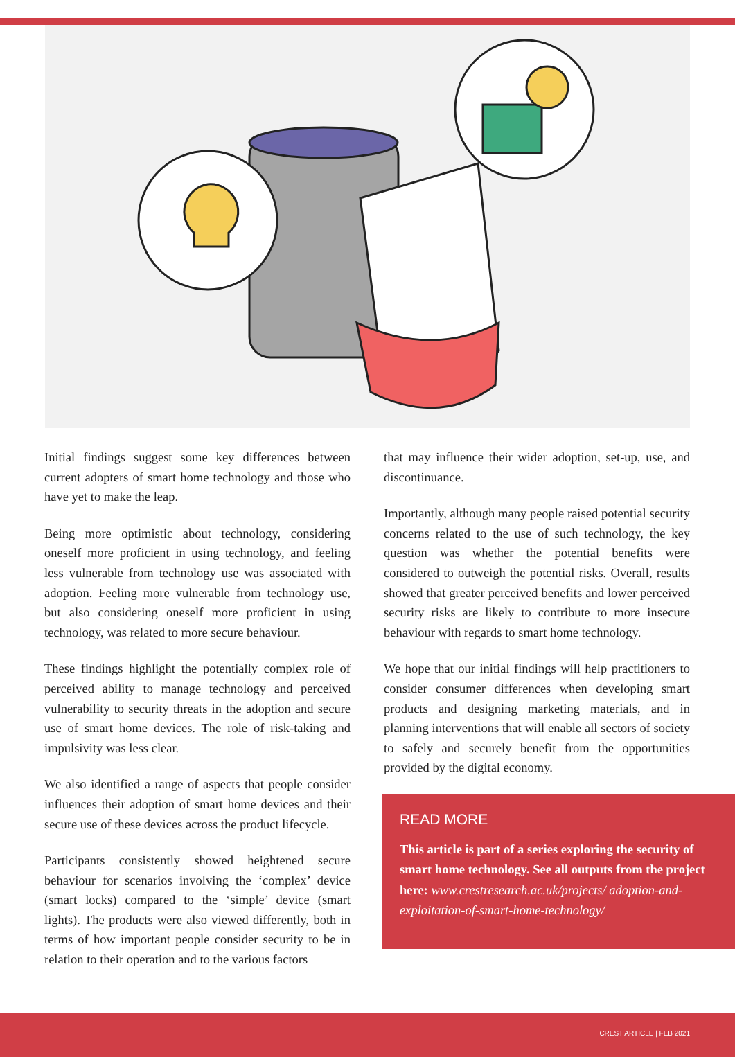Initial findings suggest some key differences between current adopters of smart home technology and those who have yet to make the leap.
Being more optimistic about technology, considering oneself more proficient in using technology, and feeling less vulnerable from technology use was associated with adoption. Feeling more vulnerable from technology use, but also considering oneself more proficient in using technology, was related to more secure behaviour.
These findings highlight the potentially complex role of perceived ability to manage technology and perceived vulnerability to security threats in the adoption and secure use of smart home devices. The role of risk-taking and impulsivity was less clear.
We also identified a range of aspects that people consider influences their adoption of smart home devices and their secure use of these devices across the product lifecycle.
Participants consistently showed heightened secure behaviour for scenarios involving the ‘complex’ device (smart locks) compared to the ‘simple’ device (smart lights). The products were also viewed differently, both in terms of how important people consider security to be in relation to their operation and to the various factors
that may influence their wider adoption, set-up, use, and discontinuance.
Importantly, although many people raised potential security concerns related to the use of such technology, the key question was whether the potential benefits were considered to outweigh the potential risks. Overall, results showed that greater perceived benefits and lower perceived security risks are likely to contribute to more insecure behaviour with regards to smart home technology.
We hope that our initial findings will help practitioners to consider consumer differences when developing smart products and designing marketing materials, and in planning interventions that will enable all sectors of society to safely and securely benefit from the opportunities provided by the digital economy.
READ MORE
This article is part of a series exploring the security of smart home technology. See all outputs from the project here: www.crestresearch.ac.uk/projects/ adoption-and-exploitation-of-smart-home-technology/
CREST ARTICLE | FEB 2021